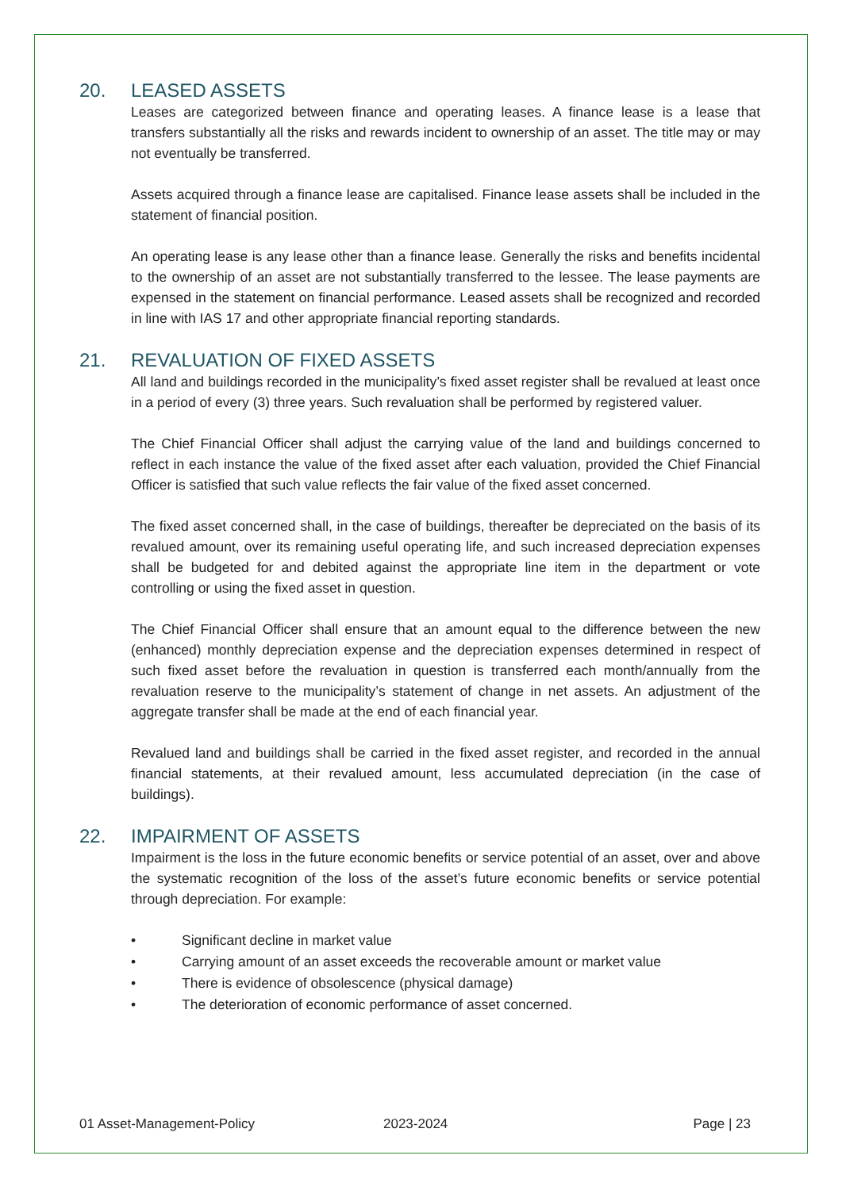20. LEASED ASSETS
Leases are categorized between finance and operating leases. A finance lease is a lease that transfers substantially all the risks and rewards incident to ownership of an asset. The title may or may not eventually be transferred.
Assets acquired through a finance lease are capitalised. Finance lease assets shall be included in the statement of financial position.
An operating lease is any lease other than a finance lease. Generally the risks and benefits incidental to the ownership of an asset are not substantially transferred to the lessee. The lease payments are expensed in the statement on financial performance. Leased assets shall be recognized and recorded in line with IAS 17 and other appropriate financial reporting standards.
21. REVALUATION OF FIXED ASSETS
All land and buildings recorded in the municipality’s fixed asset register shall be revalued at least once in a period of every (3) three years. Such revaluation shall be performed by registered valuer.
The Chief Financial Officer shall adjust the carrying value of the land and buildings concerned to reflect in each instance the value of the fixed asset after each valuation, provided the Chief Financial Officer is satisfied that such value reflects the fair value of the fixed asset concerned.
The fixed asset concerned shall, in the case of buildings, thereafter be depreciated on the basis of its revalued amount, over its remaining useful operating life, and such increased depreciation expenses shall be budgeted for and debited against the appropriate line item in the department or vote controlling or using the fixed asset in question.
The Chief Financial Officer shall ensure that an amount equal to the difference between the new (enhanced) monthly depreciation expense and the depreciation expenses determined in respect of such fixed asset before the revaluation in question is transferred each month/annually from the revaluation reserve to the municipality’s statement of change in net assets. An adjustment of the aggregate transfer shall be made at the end of each financial year.
Revalued land and buildings shall be carried in the fixed asset register, and recorded in the annual financial statements, at their revalued amount, less accumulated depreciation (in the case of buildings).
22. IMPAIRMENT OF ASSETS
Impairment is the loss in the future economic benefits or service potential of an asset, over and above the systematic recognition of the loss of the asset’s future economic benefits or service potential through depreciation. For example:
• Significant decline in market value
• Carrying amount of an asset exceeds the recoverable amount or market value
• There is evidence of obsolescence (physical damage)
• The deterioration of economic performance of asset concerned.
01 Asset-Management-Policy 2023-2024 Page | 23